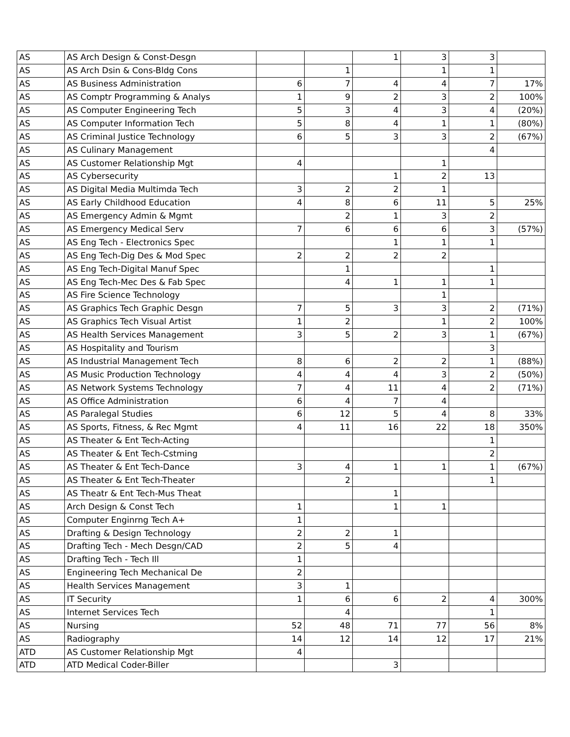| AS | AS Arch Design & Const-Desgn | | | 1 | 3 | 3 | |
| AS | AS Arch Dsin & Cons-Bldg Cons | | 1 | | 1 | 1 | |
| AS | AS Business Administration | 6 | 7 | 4 | 4 | 7 | 17% |
| AS | AS Comptr Programming & Analys | 1 | 9 | 2 | 3 | 2 | 100% |
| AS | AS Computer Engineering Tech | 5 | 3 | 4 | 3 | 4 | (20%) |
| AS | AS Computer Information Tech | 5 | 8 | 4 | 1 | 1 | (80%) |
| AS | AS Criminal Justice Technology | 6 | 5 | 3 | 3 | 2 | (67%) |
| AS | AS Culinary Management | | | | | 4 | |
| AS | AS Customer Relationship Mgt | 4 | | | 1 | | |
| AS | AS Cybersecurity | | | 1 | 2 | 13 | |
| AS | AS Digital Media Multimda Tech | 3 | 2 | 2 | 1 | | |
| AS | AS Early Childhood Education | 4 | 8 | 6 | 11 | 5 | 25% |
| AS | AS Emergency Admin & Mgmt | | 2 | 1 | 3 | 2 | |
| AS | AS Emergency Medical Serv | 7 | 6 | 6 | 6 | 3 | (57%) |
| AS | AS Eng Tech - Electronics Spec | | | 1 | 1 | 1 | |
| AS | AS Eng Tech-Dig Des & Mod Spec | 2 | 2 | 2 | 2 | | |
| AS | AS Eng Tech-Digital Manuf Spec | | 1 | | | 1 | |
| AS | AS Eng Tech-Mec Des & Fab Spec | | 4 | 1 | 1 | 1 | |
| AS | AS Fire Science Technology | | | | 1 | | |
| AS | AS Graphics Tech Graphic Desgn | 7 | 5 | 3 | 3 | 2 | (71%) |
| AS | AS Graphics Tech Visual Artist | 1 | 2 | | 1 | 2 | 100% |
| AS | AS Health Services Management | 3 | 5 | 2 | 3 | 1 | (67%) |
| AS | AS Hospitality and Tourism | | | | | 3 | |
| AS | AS Industrial Management Tech | 8 | 6 | 2 | 2 | 1 | (88%) |
| AS | AS Music Production Technology | 4 | 4 | 4 | 3 | 2 | (50%) |
| AS | AS Network Systems Technology | 7 | 4 | 11 | 4 | 2 | (71%) |
| AS | AS Office Administration | 6 | 4 | 7 | 4 | | |
| AS | AS Paralegal Studies | 6 | 12 | 5 | 4 | 8 | 33% |
| AS | AS Sports, Fitness, & Rec Mgmt | 4 | 11 | 16 | 22 | 18 | 350% |
| AS | AS Theater & Ent Tech-Acting | | | | | 1 | |
| AS | AS Theater & Ent Tech-Cstming | | | | | 2 | |
| AS | AS Theater & Ent Tech-Dance | 3 | 4 | 1 | 1 | 1 | (67%) |
| AS | AS Theater & Ent Tech-Theater | | 2 | | | 1 | |
| AS | AS Theatr & Ent Tech-Mus Theat | | | 1 | | | |
| AS | Arch Design & Const Tech | 1 | | 1 | 1 | | |
| AS | Computer Enginrng Tech A+ | 1 | | | | | |
| AS | Drafting & Design Technology | 2 | 2 | 1 | | | |
| AS | Drafting Tech - Mech Desgn/CAD | 2 | 5 | 4 | | | |
| AS | Drafting Tech - Tech Ill | 1 | | | | | |
| AS | Engineering Tech Mechanical De | 2 | | | | | |
| AS | Health Services Management | 3 | 1 | | | | |
| AS | IT Security | 1 | 6 | 6 | 2 | 4 | 300% |
| AS | Internet Services Tech | | 4 | | | 1 | |
| AS | Nursing | 52 | 48 | 71 | 77 | 56 | 8% |
| AS | Radiography | 14 | 12 | 14 | 12 | 17 | 21% |
| ATD | AS Customer Relationship Mgt | 4 | | | | | |
| ATD | ATD Medical Coder-Biller | | | 3 | | | |